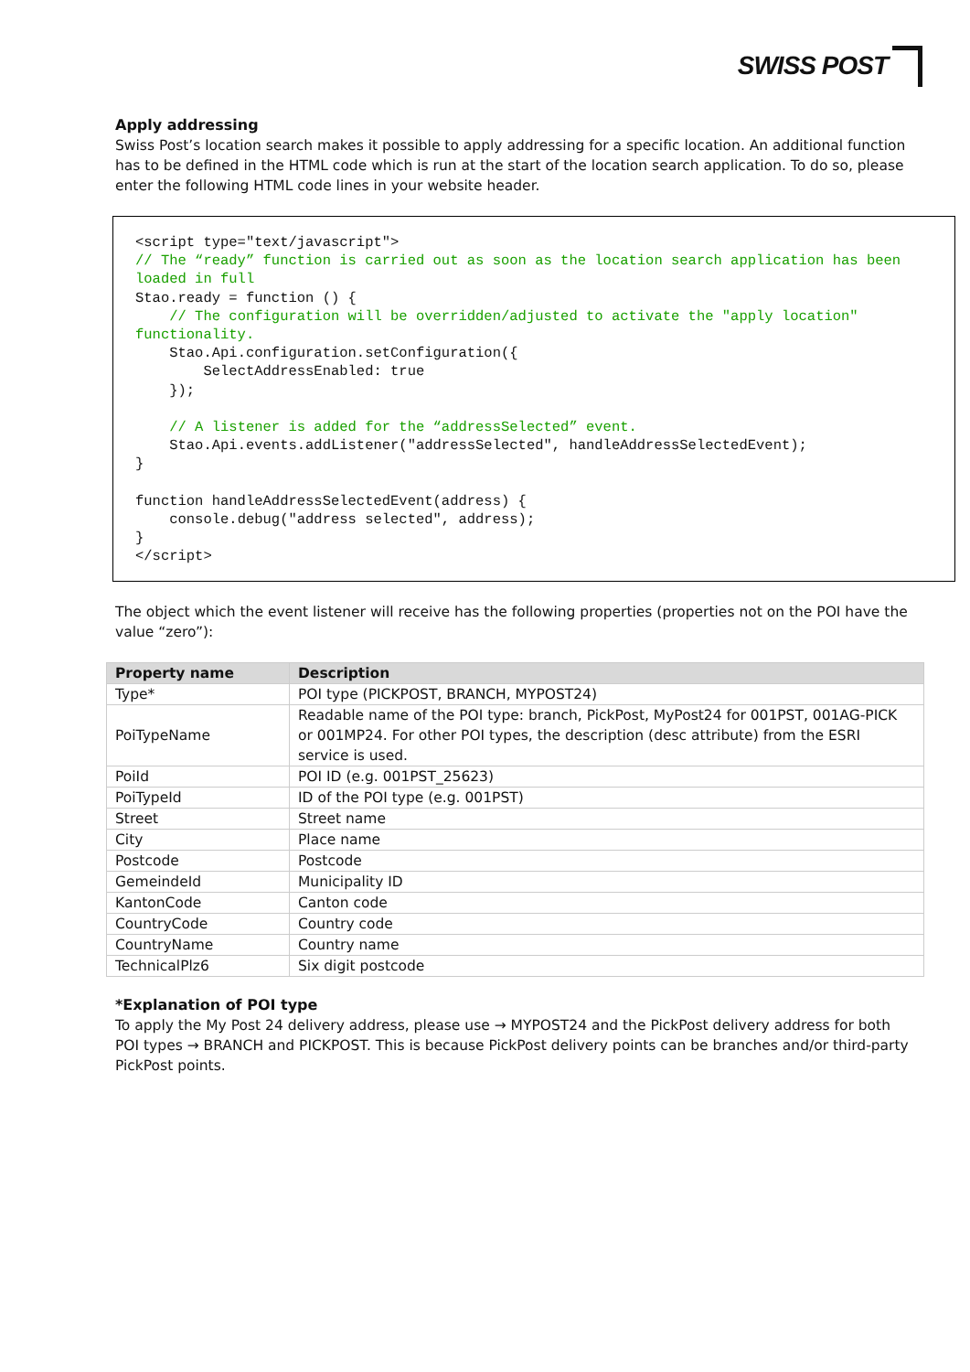SWISS POST
Apply addressing
Swiss Post’s location search makes it possible to apply addressing for a specific location. An additional function has to be defined in the HTML code which is run at the start of the location search application. To do so, please enter the following HTML code lines in your website header.
<script type="text/javascript">
// The “ready” function is carried out as soon as the location search application has been loaded in full
Stao.ready = function () {
    // The configuration will be overridden/adjusted to activate the "apply location" functionality.
    Stao.Api.configuration.setConfiguration({
        SelectAddressEnabled: true
    });

    // A listener is added for the “addressSelected” event.
    Stao.Api.events.addListener("addressSelected", handleAddressSelectedEvent);
}

function handleAddressSelectedEvent(address) {
    console.debug("address selected", address);
}
</script>
The object which the event listener will receive has the following properties (properties not on the POI have the value “zero”):
| Property name | Description |
| --- | --- |
| Type* | POI type (PICKPOST, BRANCH, MYPOST24) |
| PoiTypeName | Readable name of the POI type: branch, PickPost, MyPost24 for 001PST, 001AG-PICK or 001MP24. For other POI types, the description (desc attribute) from the ESRI service is used. |
| PoiId | POI ID (e.g. 001PST_25623) |
| PoiTypeId | ID of the POI type (e.g. 001PST) |
| Street | Street name |
| City | Place name |
| Postcode | Postcode |
| GemeindeId | Municipality ID |
| KantonCode | Canton code |
| CountryCode | Country code |
| CountryName | Country name |
| TechnicalPlz6 | Six digit postcode |
*Explanation of POI type
To apply the My Post 24 delivery address, please use → MYPOST24 and the PickPost delivery address for both POI types → BRANCH and PICKPOST. This is because PickPost delivery points can be branches and/or third-party PickPost points.